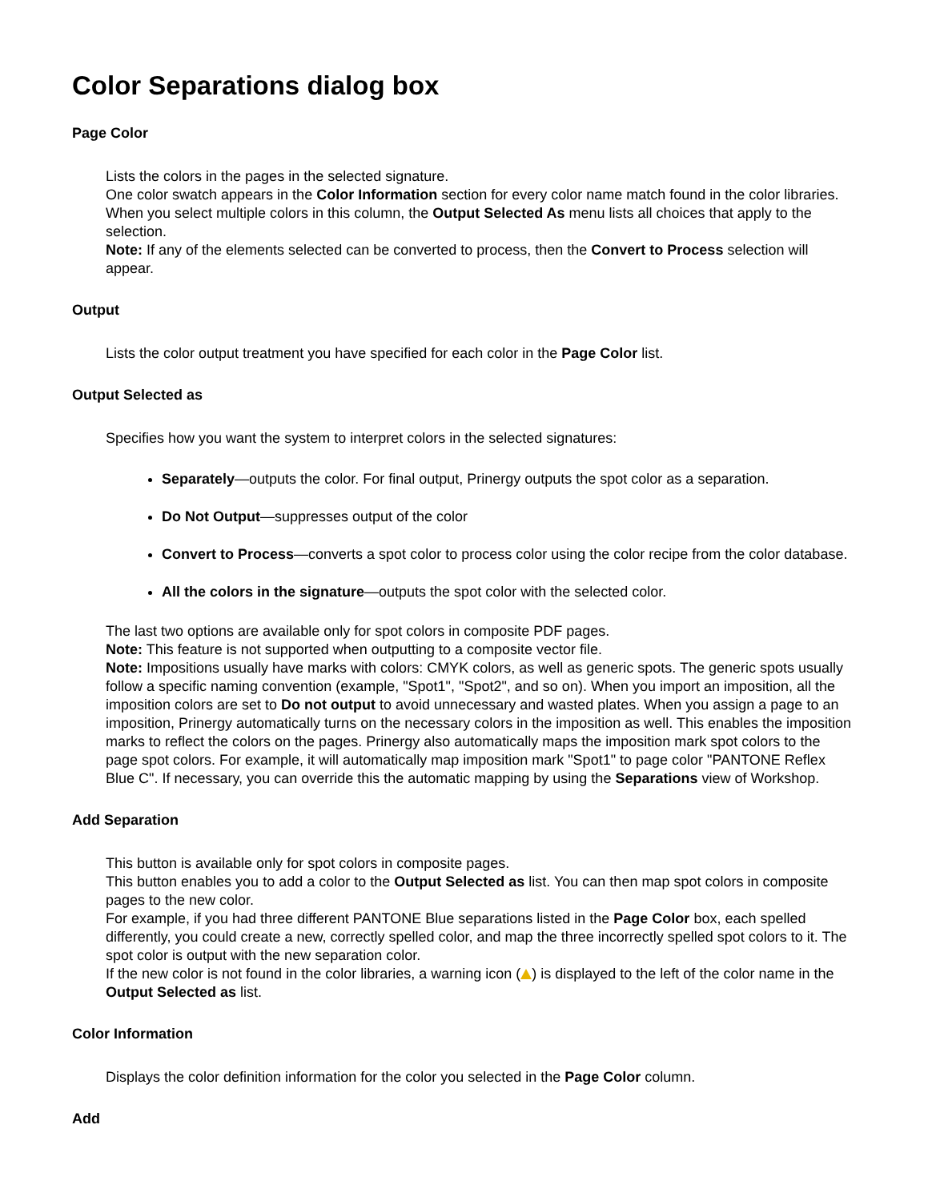Color Separations dialog box
Page Color
Lists the colors in the pages in the selected signature.
One color swatch appears in the Color Information section for every color name match found in the color libraries.
When you select multiple colors in this column, the Output Selected As menu lists all choices that apply to the selection.
Note: If any of the elements selected can be converted to process, then the Convert to Process selection will appear.
Output
Lists the color output treatment you have specified for each color in the Page Color list.
Output Selected as
Specifies how you want the system to interpret colors in the selected signatures:
Separately—outputs the color. For final output, Prinergy outputs the spot color as a separation.
Do Not Output—suppresses output of the color
Convert to Process—converts a spot color to process color using the color recipe from the color database.
All the colors in the signature—outputs the spot color with the selected color.
The last two options are available only for spot colors in composite PDF pages.
Note: This feature is not supported when outputting to a composite vector file.
Note: Impositions usually have marks with colors: CMYK colors, as well as generic spots. The generic spots usually follow a specific naming convention (example, "Spot1", "Spot2", and so on). When you import an imposition, all the imposition colors are set to Do not output to avoid unnecessary and wasted plates. When you assign a page to an imposition, Prinergy automatically turns on the necessary colors in the imposition as well. This enables the imposition marks to reflect the colors on the pages. Prinergy also automatically maps the imposition mark spot colors to the page spot colors. For example, it will automatically map imposition mark "Spot1" to page color "PANTONE Reflex Blue C". If necessary, you can override this the automatic mapping by using the Separations view of Workshop.
Add Separation
This button is available only for spot colors in composite pages.
This button enables you to add a color to the Output Selected as list. You can then map spot colors in composite pages to the new color.
For example, if you had three different PANTONE Blue separations listed in the Page Color box, each spelled differently, you could create a new, correctly spelled color, and map the three incorrectly spelled spot colors to it. The spot color is output with the new separation color.
If the new color is not found in the color libraries, a warning icon ( ) is displayed to the left of the color name in the Output Selected as list.
Color Information
Displays the color definition information for the color you selected in the Page Color column.
Add